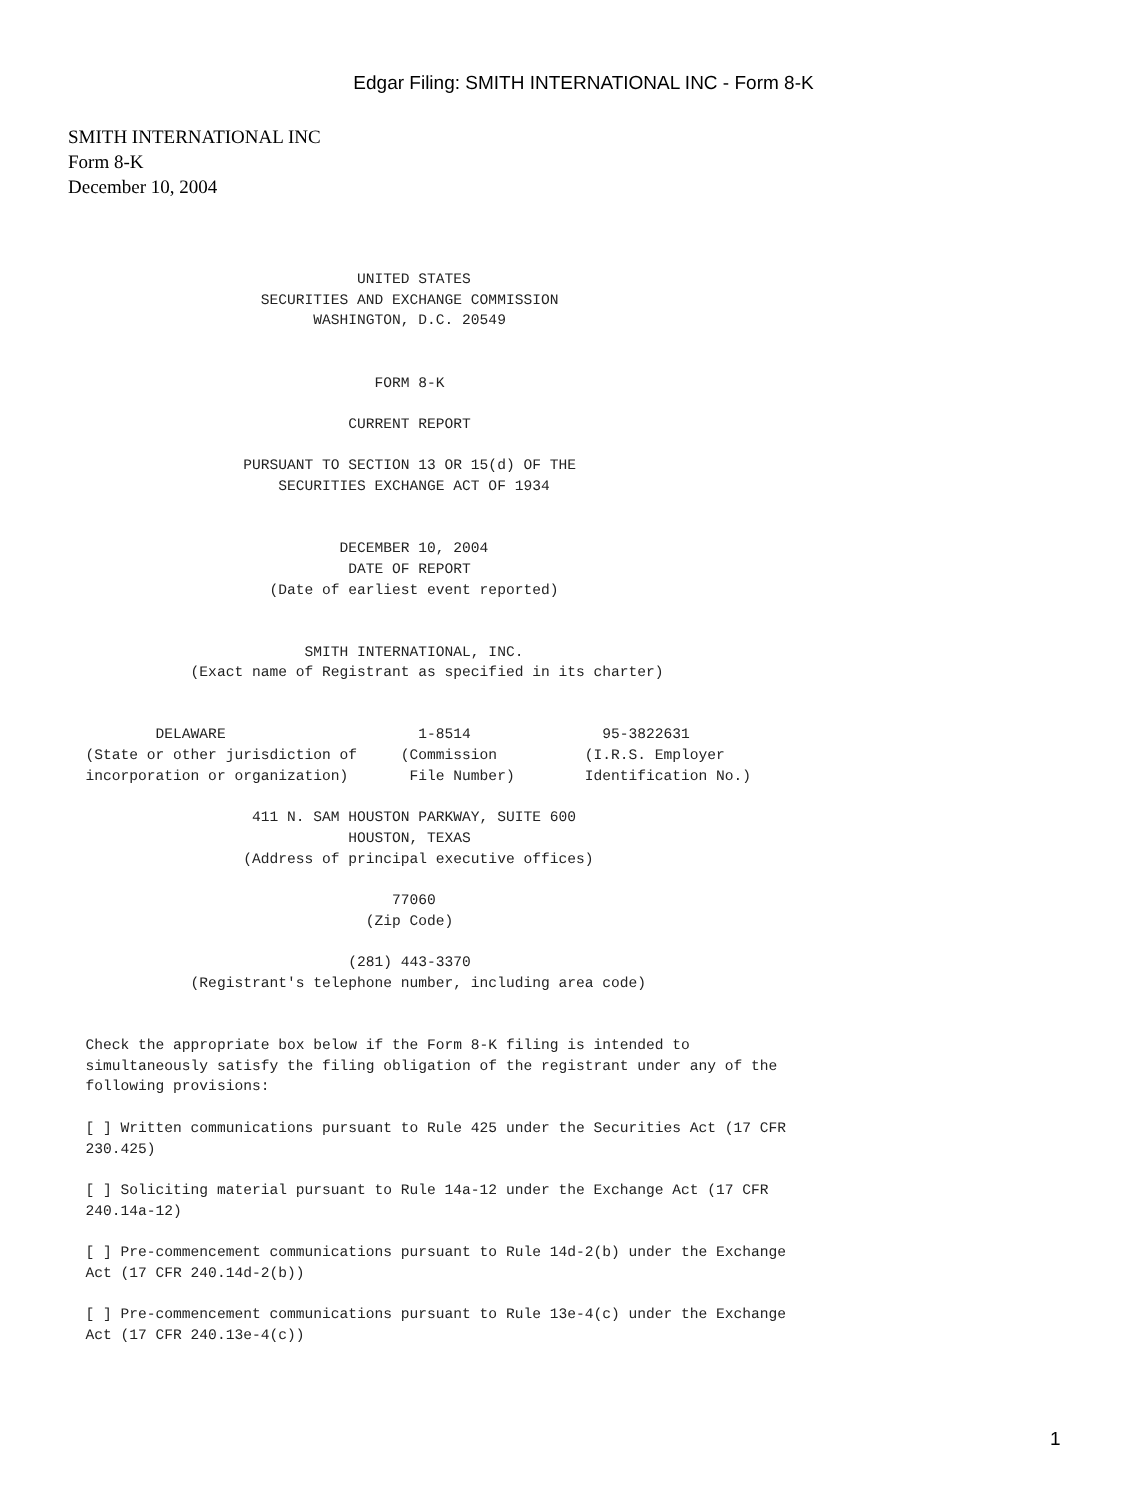Edgar Filing: SMITH INTERNATIONAL INC - Form 8-K
SMITH INTERNATIONAL INC
Form 8-K
December 10, 2004
                                 UNITED STATES
                      SECURITIES AND EXCHANGE COMMISSION
                            WASHINGTON, D.C. 20549


                                   FORM 8-K

                                CURRENT REPORT

                    PURSUANT TO SECTION 13 OR 15(d) OF THE
                        SECURITIES EXCHANGE ACT OF 1934


                               DECEMBER 10, 2004
                                DATE OF REPORT
                       (Date of earliest event reported)


                           SMITH INTERNATIONAL, INC.
              (Exact name of Registrant as specified in its charter)


          DELAWARE                      1-8514               95-3822631
  (State or other jurisdiction of     (Commission          (I.R.S. Employer
  incorporation or organization)       File Number)        Identification No.)

                     411 N. SAM HOUSTON PARKWAY, SUITE 600
                                HOUSTON, TEXAS
                    (Address of principal executive offices)

                                     77060
                                  (Zip Code)

                                (281) 443-3370
              (Registrant's telephone number, including area code)


  Check the appropriate box below if the Form 8-K filing is intended to
  simultaneously satisfy the filing obligation of the registrant under any of the
  following provisions:

  [ ] Written communications pursuant to Rule 425 under the Securities Act (17 CFR
  230.425)

  [ ] Soliciting material pursuant to Rule 14a-12 under the Exchange Act (17 CFR
  240.14a-12)

  [ ] Pre-commencement communications pursuant to Rule 14d-2(b) under the Exchange
  Act (17 CFR 240.14d-2(b))

  [ ] Pre-commencement communications pursuant to Rule 13e-4(c) under the Exchange
  Act (17 CFR 240.13e-4(c))
1